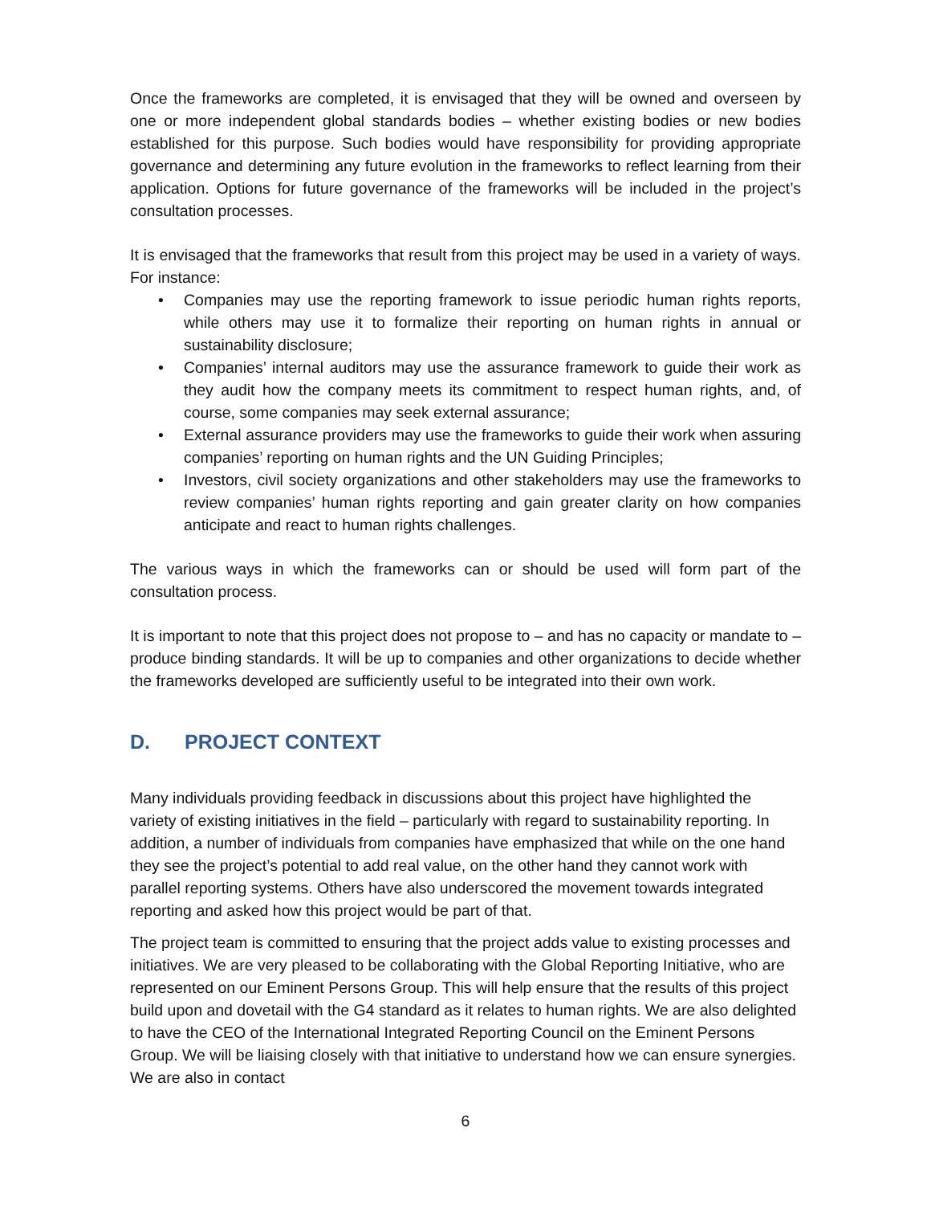Once the frameworks are completed, it is envisaged that they will be owned and overseen by one or more independent global standards bodies – whether existing bodies or new bodies established for this purpose. Such bodies would have responsibility for providing appropriate governance and determining any future evolution in the frameworks to reflect learning from their application. Options for future governance of the frameworks will be included in the project’s consultation processes.
It is envisaged that the frameworks that result from this project may be used in a variety of ways. For instance:
• Companies may use the reporting framework to issue periodic human rights reports, while others may use it to formalize their reporting on human rights in annual or sustainability disclosure;
• Companies’ internal auditors may use the assurance framework to guide their work as they audit how the company meets its commitment to respect human rights, and, of course, some companies may seek external assurance;
• External assurance providers may use the frameworks to guide their work when assuring companies’ reporting on human rights and the UN Guiding Principles;
• Investors, civil society organizations and other stakeholders may use the frameworks to review companies’ human rights reporting and gain greater clarity on how companies anticipate and react to human rights challenges.
The various ways in which the frameworks can or should be used will form part of the consultation process.
It is important to note that this project does not propose to – and has no capacity or mandate to – produce binding standards. It will be up to companies and other organizations to decide whether the frameworks developed are sufficiently useful to be integrated into their own work.
D. PROJECT CONTEXT
Many individuals providing feedback in discussions about this project have highlighted the variety of existing initiatives in the field – particularly with regard to sustainability reporting. In addition, a number of individuals from companies have emphasized that while on the one hand they see the project’s potential to add real value, on the other hand they cannot work with parallel reporting systems. Others have also underscored the movement towards integrated reporting and asked how this project would be part of that.
The project team is committed to ensuring that the project adds value to existing processes and initiatives. We are very pleased to be collaborating with the Global Reporting Initiative, who are represented on our Eminent Persons Group. This will help ensure that the results of this project build upon and dovetail with the G4 standard as it relates to human rights. We are also delighted to have the CEO of the International Integrated Reporting Council on the Eminent Persons Group. We will be liaising closely with that initiative to understand how we can ensure synergies. We are also in contact
6